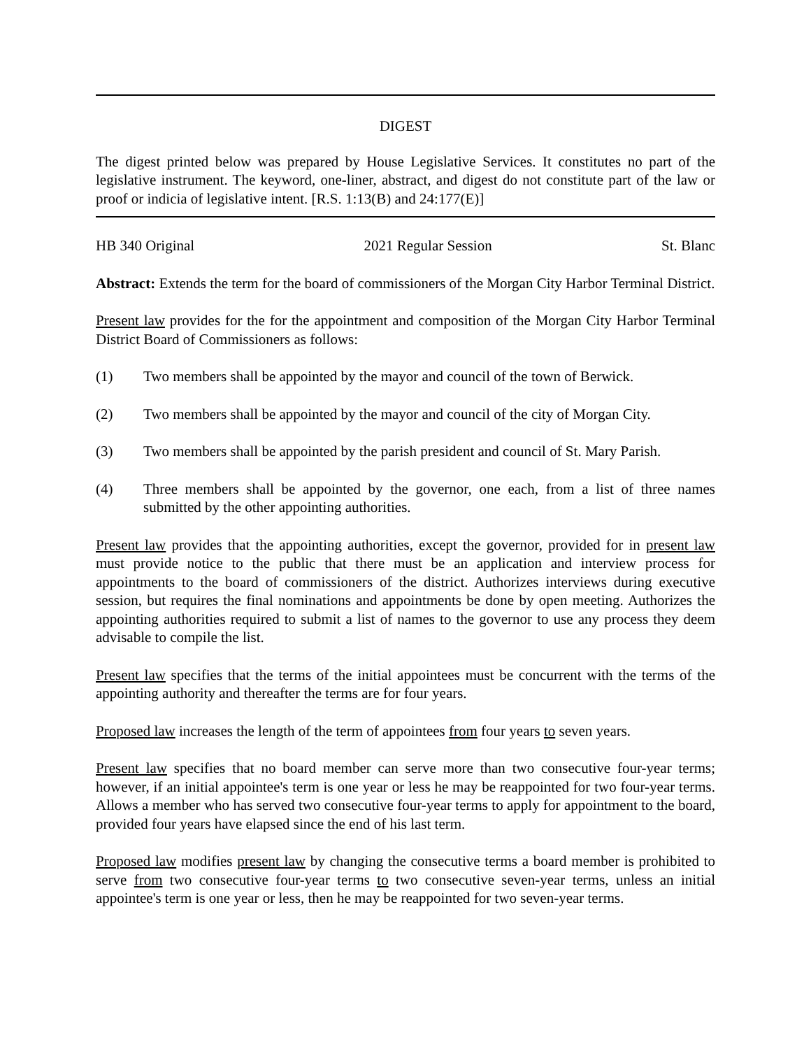DIGEST
The digest printed below was prepared by House Legislative Services. It constitutes no part of the legislative instrument. The keyword, one-liner, abstract, and digest do not constitute part of the law or proof or indicia of legislative intent. [R.S. 1:13(B) and 24:177(E)]
HB 340 Original 2021 Regular Session St. Blanc
Abstract: Extends the term for the board of commissioners of the Morgan City Harbor Terminal District.
Present law provides for the for the appointment and composition of the Morgan City Harbor Terminal District Board of Commissioners as follows:
(1) Two members shall be appointed by the mayor and council of the town of Berwick.
(2) Two members shall be appointed by the mayor and council of the city of Morgan City.
(3) Two members shall be appointed by the parish president and council of St. Mary Parish.
(4) Three members shall be appointed by the governor, one each, from a list of three names submitted by the other appointing authorities.
Present law provides that the appointing authorities, except the governor, provided for in present law must provide notice to the public that there must be an application and interview process for appointments to the board of commissioners of the district. Authorizes interviews during executive session, but requires the final nominations and appointments be done by open meeting. Authorizes the appointing authorities required to submit a list of names to the governor to use any process they deem advisable to compile the list.
Present law specifies that the terms of the initial appointees must be concurrent with the terms of the appointing authority and thereafter the terms are for four years.
Proposed law increases the length of the term of appointees from four years to seven years.
Present law specifies that no board member can serve more than two consecutive four-year terms; however, if an initial appointee's term is one year or less he may be reappointed for two four-year terms. Allows a member who has served two consecutive four-year terms to apply for appointment to the board, provided four years have elapsed since the end of his last term.
Proposed law modifies present law by changing the consecutive terms a board member is prohibited to serve from two consecutive four-year terms to two consecutive seven-year terms, unless an initial appointee's term is one year or less, then he may be reappointed for two seven-year terms.